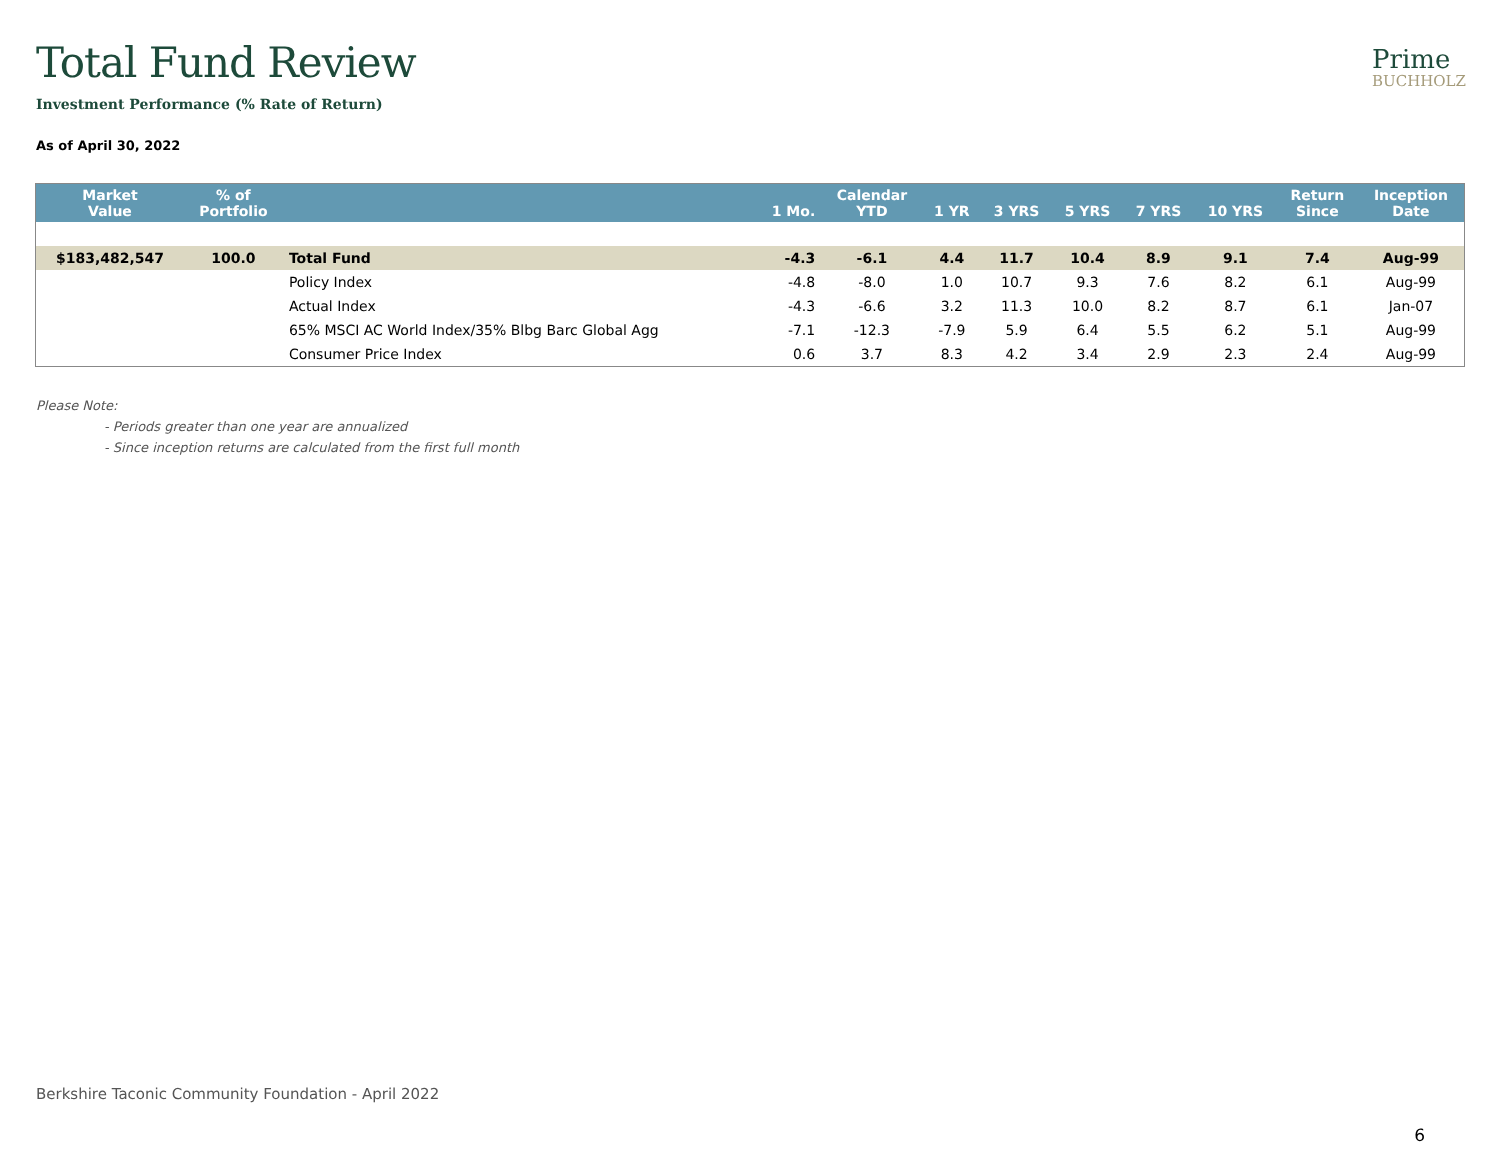Total Fund Review
Prime
BUCHHOLZ
Investment Performance (% Rate of Return)
As of April 30, 2022
| Market Value | % of Portfolio | | 1 Mo. | Calendar YTD | 1 YR | 3 YRS | 5 YRS | 7 YRS | 10 YRS | Return Since | Inception Date |
| --- | --- | --- | --- | --- | --- | --- | --- | --- | --- | --- | --- |
| $183,482,547 | 100.0 | Total Fund | -4.3 | -6.1 | 4.4 | 11.7 | 10.4 | 8.9 | 9.1 | 7.4 | Aug-99 |
| | | Policy Index | -4.8 | -8.0 | 1.0 | 10.7 | 9.3 | 7.6 | 8.2 | 6.1 | Aug-99 |
| | | Actual Index | -4.3 | -6.6 | 3.2 | 11.3 | 10.0 | 8.2 | 8.7 | 6.1 | Jan-07 |
| | | 65% MSCI AC World Index/35% Blbg Barc Global Agg | -7.1 | -12.3 | -7.9 | 5.9 | 6.4 | 5.5 | 6.2 | 5.1 | Aug-99 |
| | | Consumer Price Index | 0.6 | 3.7 | 8.3 | 4.2 | 3.4 | 2.9 | 2.3 | 2.4 | Aug-99 |
Please Note:
- Periods greater than one year are annualized
- Since inception returns are calculated from the first full month
Berkshire Taconic Community Foundation - April 2022
6